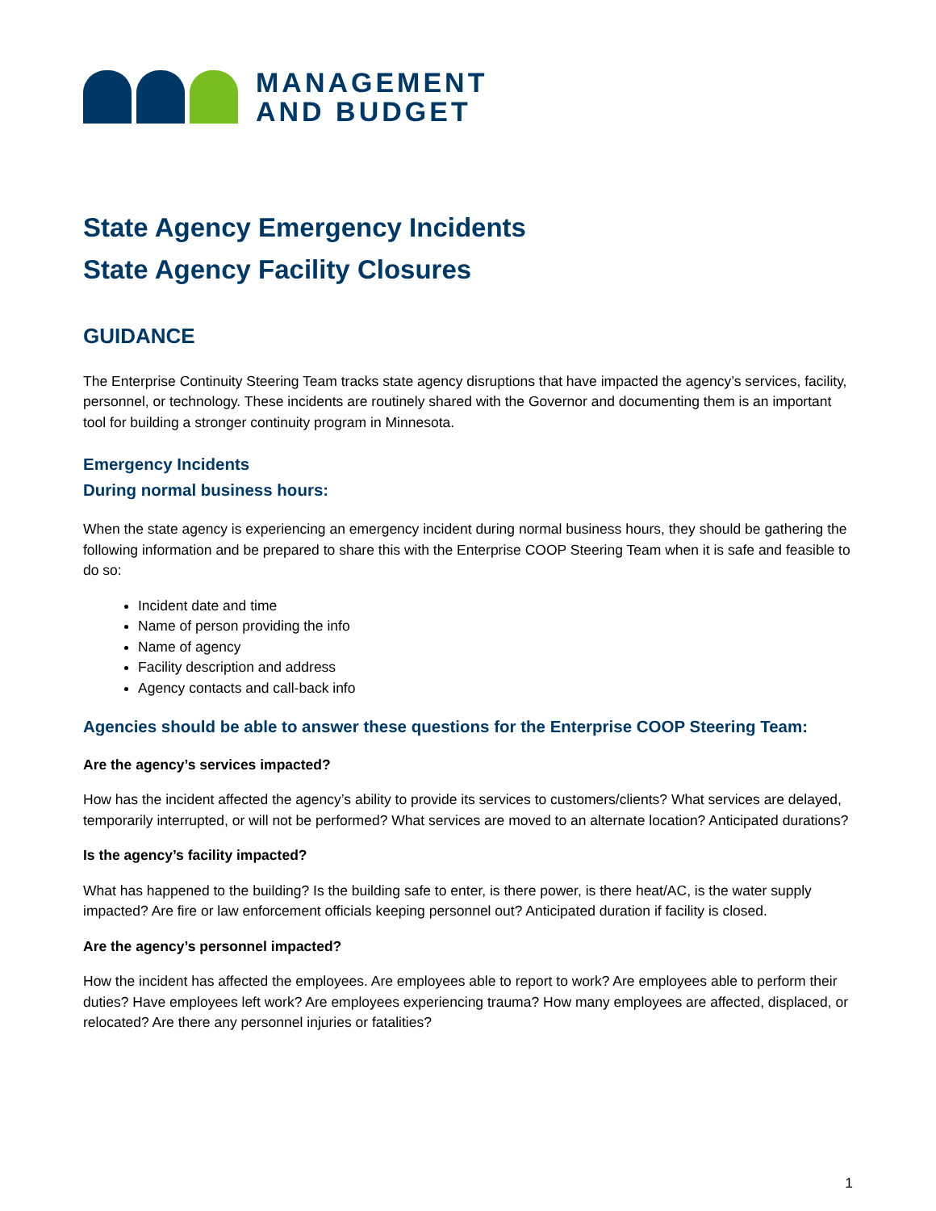MANAGEMENT
AND BUDGET
State Agency Emergency Incidents
State Agency Facility Closures
GUIDANCE
The Enterprise Continuity Steering Team tracks state agency disruptions that have impacted the agency’s services, facility, personnel, or technology. These incidents are routinely shared with the Governor and documenting them is an important tool for building a stronger continuity program in Minnesota.
Emergency Incidents
During normal business hours:
When the state agency is experiencing an emergency incident during normal business hours, they should be gathering the following information and be prepared to share this with the Enterprise COOP Steering Team when it is safe and feasible to do so:
Incident date and time
Name of person providing the info
Name of agency
Facility description and address
Agency contacts and call-back info
Agencies should be able to answer these questions for the Enterprise COOP Steering Team:
Are the agency’s services impacted?
How has the incident affected the agency’s ability to provide its services to customers/clients? What services are delayed, temporarily interrupted, or will not be performed? What services are moved to an alternate location? Anticipated durations?
Is the agency’s facility impacted?
What has happened to the building? Is the building safe to enter, is there power, is there heat/AC, is the water supply impacted? Are fire or law enforcement officials keeping personnel out? Anticipated duration if facility is closed.
Are the agency’s personnel impacted?
How the incident has affected the employees. Are employees able to report to work? Are employees able to perform their duties? Have employees left work? Are employees experiencing trauma? How many employees are affected, displaced, or relocated? Are there any personnel injuries or fatalities?
1